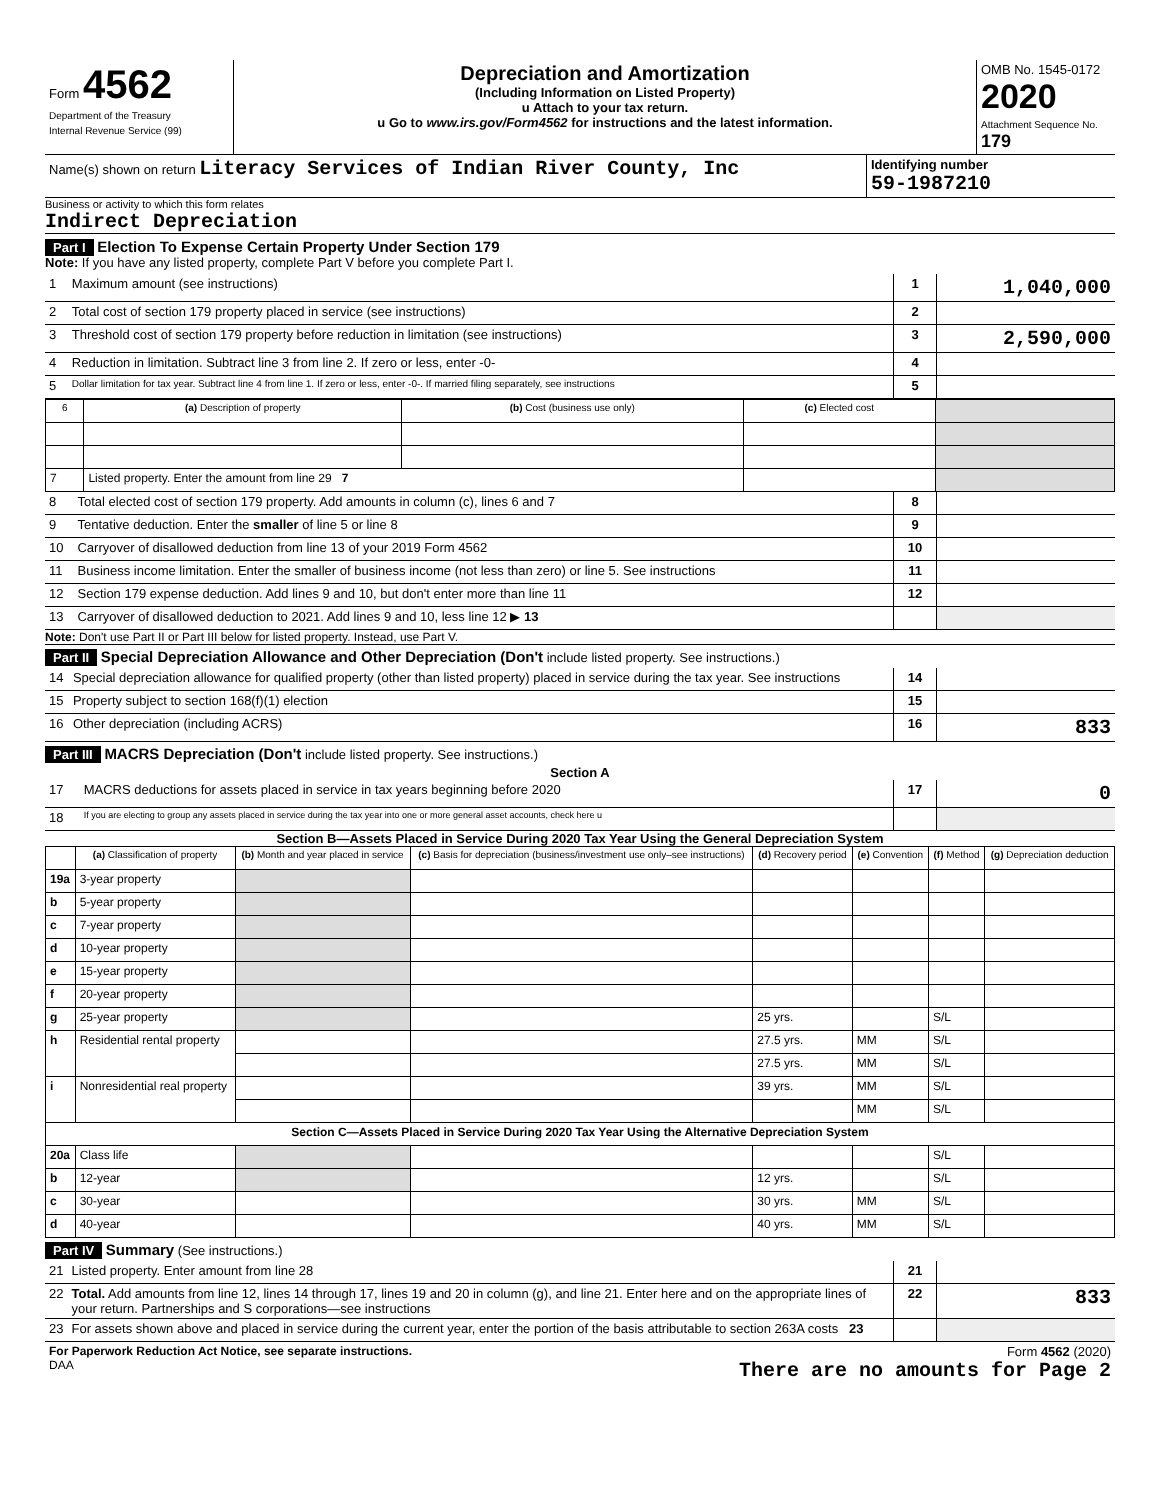| Form 4562 Department of the Treasury Internal Revenue Service (99) | Depreciation and Amortization (Including Information on Listed Property) u Attach to your tax return. u Go to www.irs.gov/Form4562 for instructions and the latest information. | OMB No. 1545-0172 2020 Attachment Sequence No. 179 |
| Name(s) shown on return Literacy Services of Indian River County, Inc | Identifying number 59-1987210 |
Business or activity to which this form relates
Indirect Depreciation
Part I Election To Expense Certain Property Under Section 179
Note: If you have any listed property, complete Part V before you complete Part I.
| 1 | Maximum amount (see instructions) | 1 | 1,040,000 |
| 2 | Total cost of section 179 property placed in service (see instructions) | 2 | |
| 3 | Threshold cost of section 179 property before reduction in limitation (see instructions) | 3 | 2,590,000 |
| 4 | Reduction in limitation. Subtract line 3 from line 2. If zero or less, enter -0- | 4 | |
| 5 | Dollar limitation for tax year. Subtract line 4 from line 1. If zero or less, enter -0-. If married filing separately, see instructions | 5 | |
| 6 | (a) Description of property | (b) Cost (business use only) | (c) Elected cost | |
| --- | --- | --- | --- | --- |
| 7 | Listed property. Enter the amount from line 29 7 | | | |
| 8 | Total elected cost of section 179 property. Add amounts in column (c), lines 6 and 7 | 8 | |
| 9 | Tentative deduction. Enter the smaller of line 5 or line 8 | 9 | |
| 10 | Carryover of disallowed deduction from line 13 of your 2019 Form 4562 | 10 | |
| 11 | Business income limitation. Enter the smaller of business income (not less than zero) or line 5. See instructions | 11 | |
| 12 | Section 179 expense deduction. Add lines 9 and 10, but don't enter more than line 11 | 12 | |
| 13 | Carryover of disallowed deduction to 2021. Add lines 9 and 10, less line 12 ▶ 13 | | |
Note: Don't use Part II or Part III below for listed property. Instead, use Part V.
Part II Special Depreciation Allowance and Other Depreciation (Don't include listed property. See instructions.)
| 14 | Special depreciation allowance for qualified property (other than listed property) placed in service during the tax year. See instructions | 14 | |
| 15 | Property subject to section 168(f)(1) election | 15 | |
| 16 | Other depreciation (including ACRS) | 16 | 833 |
Part III MACRS Depreciation (Don't include listed property. See instructions.)
Section A
| 17 | MACRS deductions for assets placed in service in tax years beginning before 2020 | 17 | 0 |
| 18 | If you are electing to group any assets placed in service during the tax year into one or more general asset accounts, check here u | | |
Section B—Assets Placed in Service During 2020 Tax Year Using the General Depreciation System
| | (a) Classification of property | (b) Month and year placed in service | (c) Basis for depreciation (business/investment use only–see instructions) | (d) Recovery period | (e) Convention | (f) Method | (g) Depreciation deduction |
| --- | --- | --- | --- | --- | --- | --- | --- |
| 19a | 3-year property | | | | | | |
| b | 5-year property | | | | | | |
| c | 7-year property | | | | | | |
| d | 10-year property | | | | | | |
| e | 15-year property | | | | | | |
| f | 20-year property | | | | | | |
| g | 25-year property | | | 25 yrs. | | S/L | |
| h | Residential rental property | | | 27.5 yrs. | MM | S/L | |
| | | | | 27.5 yrs. | MM | S/L | |
| i | Nonresidential real property | | | 39 yrs. | MM | S/L | |
| | | | | | MM | S/L | |
| Section C—Assets Placed in Service During 2020 Tax Year Using the Alternative Depreciation System | | | | | | | |
| 20a | Class life | | | | | S/L | |
| b | 12-year | | | 12 yrs. | | S/L | |
| c | 30-year | | | 30 yrs. | MM | S/L | |
| d | 40-year | | | 40 yrs. | MM | S/L | |
Part IV Summary (See instructions.)
| 21 | Listed property. Enter amount from line 28 | 21 | |
| 22 | Total. Add amounts from line 12, lines 14 through 17, lines 19 and 20 in column (g), and line 21. Enter here and on the appropriate lines of your return. Partnerships and S corporations—see instructions | 22 | 833 |
| 23 | For assets shown above and placed in service during the current year, enter the portion of the basis attributable to section 263A costs 23 | | |
| For Paperwork Reduction Act Notice, see separate instructions. DAA | Form 4562 (2020) There are no amounts for Page 2 |